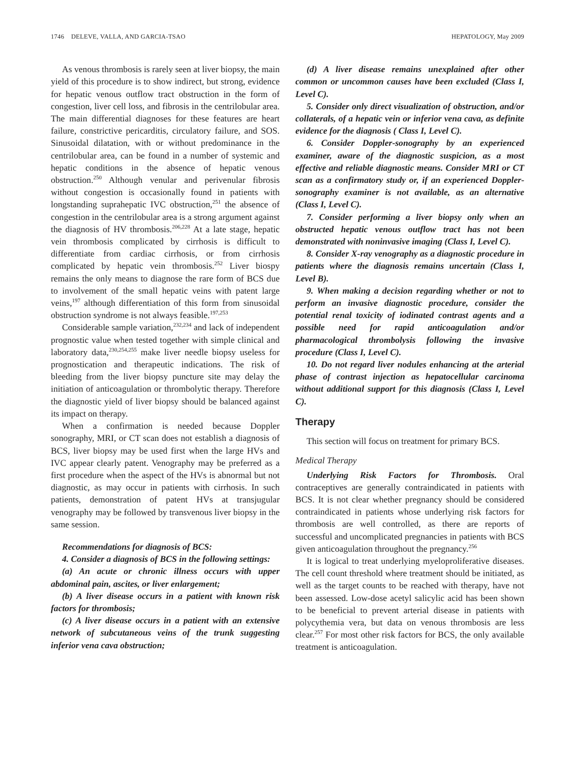1746 DELEVE, VALLA, AND GARCIA-TSAO HEPATOLOGY, May 2009
As venous thrombosis is rarely seen at liver biopsy, the main yield of this procedure is to show indirect, but strong, evidence for hepatic venous outflow tract obstruction in the form of congestion, liver cell loss, and fibrosis in the centrilobular area. The main differential diagnoses for these features are heart failure, constrictive pericarditis, circulatory failure, and SOS. Sinusoidal dilatation, with or without predominance in the centrilobular area, can be found in a number of systemic and hepatic conditions in the absence of hepatic venous obstruction.<sup>250</sup> Although venular and perivenular fibrosis without congestion is occasionally found in patients with longstanding suprahepatic IVC obstruction,<sup>251</sup> the absence of congestion in the centrilobular area is a strong argument against the diagnosis of HV thrombosis.<sup>206,228</sup> At a late stage, hepatic vein thrombosis complicated by cirrhosis is difficult to differentiate from cardiac cirrhosis, or from cirrhosis complicated by hepatic vein thrombosis.<sup>252</sup> Liver biospy remains the only means to diagnose the rare form of BCS due to involvement of the small hepatic veins with patent large veins,<sup>197</sup> although differentiation of this form from sinusoidal obstruction syndrome is not always feasible.<sup>197,253</sup>
Considerable sample variation,<sup>232,234</sup> and lack of independent prognostic value when tested together with simple clinical and laboratory data,<sup>230,254,255</sup> make liver needle biopsy useless for prognostication and therapeutic indications. The risk of bleeding from the liver biopsy puncture site may delay the initiation of anticoagulation or thrombolytic therapy. Therefore the diagnostic yield of liver biopsy should be balanced against its impact on therapy.
When a confirmation is needed because Doppler sonography, MRI, or CT scan does not establish a diagnosis of BCS, liver biopsy may be used first when the large HVs and IVC appear clearly patent. Venography may be preferred as a first procedure when the aspect of the HVs is abnormal but not diagnostic, as may occur in patients with cirrhosis. In such patients, demonstration of patent HVs at transjugular venography may be followed by transvenous liver biopsy in the same session.
Recommendations for diagnosis of BCS:
4. Consider a diagnosis of BCS in the following settings:
(a) An acute or chronic illness occurs with upper abdominal pain, ascites, or liver enlargement;
(b) A liver disease occurs in a patient with known risk factors for thrombosis;
(c) A liver disease occurs in a patient with an extensive network of subcutaneous veins of the trunk suggesting inferior vena cava obstruction;
(d) A liver disease remains unexplained after other common or uncommon causes have been excluded (Class I, Level C).
5. Consider only direct visualization of obstruction, and/or collaterals, of a hepatic vein or inferior vena cava, as definite evidence for the diagnosis ( Class I, Level C).
6. Consider Doppler-sonography by an experienced examiner, aware of the diagnostic suspicion, as a most effective and reliable diagnostic means. Consider MRI or CT scan as a confirmatory study or, if an experienced Doppler-sonography examiner is not available, as an alternative (Class I, Level C).
7. Consider performing a liver biopsy only when an obstructed hepatic venous outflow tract has not been demonstrated with noninvasive imaging (Class I, Level C).
8. Consider X-ray venography as a diagnostic procedure in patients where the diagnosis remains uncertain (Class I, Level B).
9. When making a decision regarding whether or not to perform an invasive diagnostic procedure, consider the potential renal toxicity of iodinated contrast agents and a possible need for rapid anticoagulation and/or pharmacological thrombolysis following the invasive procedure (Class I, Level C).
10. Do not regard liver nodules enhancing at the arterial phase of contrast injection as hepatocellular carcinoma without additional support for this diagnosis (Class I, Level C).
Therapy
This section will focus on treatment for primary BCS.
Medical Therapy
Underlying Risk Factors for Thrombosis. Oral contraceptives are generally contraindicated in patients with BCS. It is not clear whether pregnancy should be considered contraindicated in patients whose underlying risk factors for thrombosis are well controlled, as there are reports of successful and uncomplicated pregnancies in patients with BCS given anticoagulation throughout the pregnancy.<sup>256</sup>
It is logical to treat underlying myeloproliferative diseases. The cell count threshold where treatment should be initiated, as well as the target counts to be reached with therapy, have not been assessed. Low-dose acetyl salicylic acid has been shown to be beneficial to prevent arterial disease in patients with polycythemia vera, but data on venous thrombosis are less clear.<sup>257</sup> For most other risk factors for BCS, the only available treatment is anticoagulation.